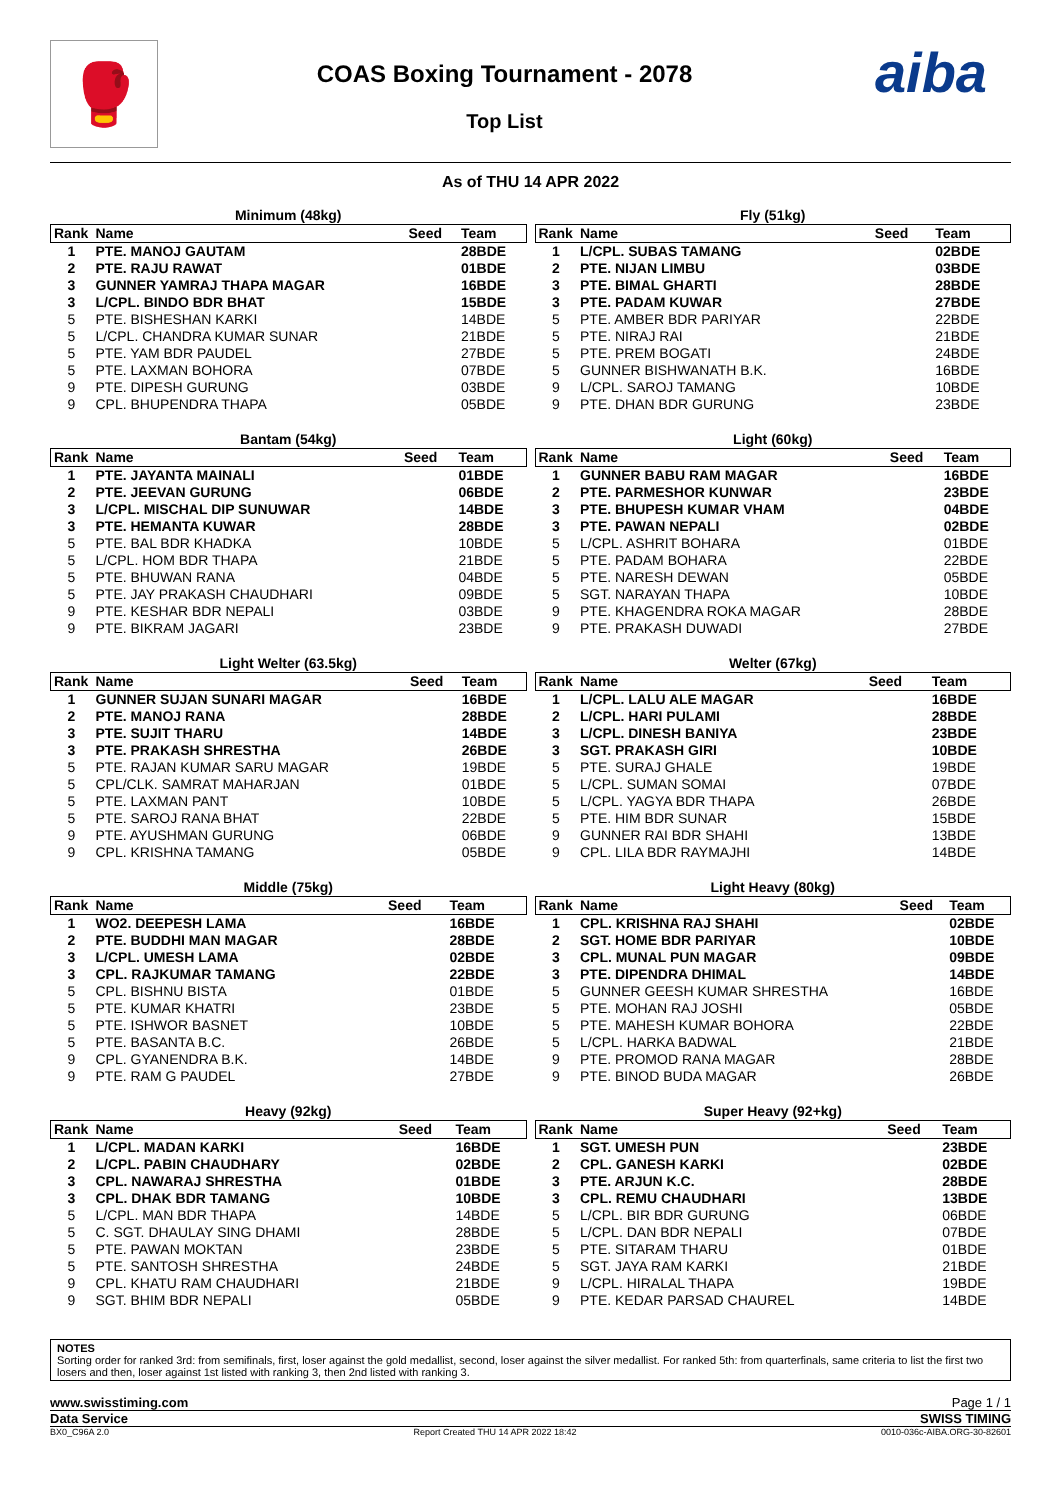🥊
COAS Boxing Tournament - 2078
Top List
aiba
As of THU 14 APR 2022
| Minimum (48kg) | | | |
| --- | --- | --- | --- |
| Rank | Name | Seed | Team |
| 1 | PTE. MANOJ GAUTAM | | 28BDE |
| 2 | PTE. RAJU RAWAT | | 01BDE |
| 3 | GUNNER YAMRAJ THAPA MAGAR | | 16BDE |
| 3 | L/CPL. BINDO BDR BHAT | | 15BDE |
| 5 | PTE. BISHESHAN KARKI | | 14BDE |
| 5 | L/CPL. CHANDRA KUMAR SUNAR | | 21BDE |
| 5 | PTE. YAM BDR PAUDEL | | 27BDE |
| 5 | PTE. LAXMAN BOHORA | | 07BDE |
| 9 | PTE. DIPESH GURUNG | | 03BDE |
| 9 | CPL. BHUPENDRA THAPA | | 05BDE |
| Fly (51kg) | | | |
| --- | --- | --- | --- |
| Rank | Name | Seed | Team |
| 1 | L/CPL. SUBAS TAMANG | | 02BDE |
| 2 | PTE. NIJAN LIMBU | | 03BDE |
| 3 | PTE. BIMAL GHARTI | | 28BDE |
| 3 | PTE. PADAM KUWAR | | 27BDE |
| 5 | PTE. AMBER BDR PARIYAR | | 22BDE |
| 5 | PTE. NIRAJ RAI | | 21BDE |
| 5 | PTE. PREM BOGATI | | 24BDE |
| 5 | GUNNER BISHWANATH B.K. | | 16BDE |
| 9 | L/CPL. SAROJ TAMANG | | 10BDE |
| 9 | PTE. DHAN BDR GURUNG | | 23BDE |
| Bantam (54kg) | | | |
| --- | --- | --- | --- |
| Rank | Name | Seed | Team |
| 1 | PTE. JAYANTA MAINALI | | 01BDE |
| 2 | PTE. JEEVAN GURUNG | | 06BDE |
| 3 | L/CPL. MISCHAL DIP SUNUWAR | | 14BDE |
| 3 | PTE. HEMANTA KUWAR | | 28BDE |
| 5 | PTE. BAL BDR KHADKA | | 10BDE |
| 5 | L/CPL. HOM BDR THAPA | | 21BDE |
| 5 | PTE. BHUWAN RANA | | 04BDE |
| 5 | PTE. JAY PRAKASH CHAUDHARI | | 09BDE |
| 9 | PTE. KESHAR BDR NEPALI | | 03BDE |
| 9 | PTE. BIKRAM JAGARI | | 23BDE |
| Light (60kg) | | | |
| --- | --- | --- | --- |
| Rank | Name | Seed | Team |
| 1 | GUNNER BABU RAM MAGAR | | 16BDE |
| 2 | PTE. PARMESHOR KUNWAR | | 23BDE |
| 3 | PTE. BHUPESH KUMAR VHAM | | 04BDE |
| 3 | PTE. PAWAN NEPALI | | 02BDE |
| 5 | L/CPL. ASHRIT BOHARA | | 01BDE |
| 5 | PTE. PADAM BOHARA | | 22BDE |
| 5 | PTE. NARESH DEWAN | | 05BDE |
| 5 | SGT. NARAYAN THAPA | | 10BDE |
| 9 | PTE. KHAGENDRA ROKA MAGAR | | 28BDE |
| 9 | PTE. PRAKASH DUWADI | | 27BDE |
| Light Welter (63.5kg) | | | |
| --- | --- | --- | --- |
| Rank | Name | Seed | Team |
| 1 | GUNNER SUJAN SUNARI MAGAR | | 16BDE |
| 2 | PTE. MANOJ RANA | | 28BDE |
| 3 | PTE. SUJIT THARU | | 14BDE |
| 3 | PTE. PRAKASH SHRESTHA | | 26BDE |
| 5 | PTE. RAJAN KUMAR SARU MAGAR | | 19BDE |
| 5 | CPL/CLK. SAMRAT MAHARJAN | | 01BDE |
| 5 | PTE. LAXMAN PANT | | 10BDE |
| 5 | PTE. SAROJ RANA BHAT | | 22BDE |
| 9 | PTE. AYUSHMAN GURUNG | | 06BDE |
| 9 | CPL. KRISHNA TAMANG | | 05BDE |
| Welter (67kg) | | | |
| --- | --- | --- | --- |
| Rank | Name | Seed | Team |
| 1 | L/CPL. LALU ALE MAGAR | | 16BDE |
| 2 | L/CPL. HARI PULAMI | | 28BDE |
| 3 | L/CPL. DINESH BANIYA | | 23BDE |
| 3 | SGT. PRAKASH GIRI | | 10BDE |
| 5 | PTE. SURAJ GHALE | | 19BDE |
| 5 | L/CPL. SUMAN SOMAI | | 07BDE |
| 5 | L/CPL. YAGYA BDR THAPA | | 26BDE |
| 5 | PTE. HIM BDR SUNAR | | 15BDE |
| 9 | GUNNER RAI BDR SHAHI | | 13BDE |
| 9 | CPL. LILA BDR RAYMAJHI | | 14BDE |
| Middle (75kg) | | | |
| --- | --- | --- | --- |
| Rank | Name | Seed | Team |
| 1 | WO2. DEEPESH LAMA | | 16BDE |
| 2 | PTE. BUDDHI MAN MAGAR | | 28BDE |
| 3 | L/CPL. UMESH LAMA | | 02BDE |
| 3 | CPL. RAJKUMAR TAMANG | | 22BDE |
| 5 | CPL. BISHNU BISTA | | 01BDE |
| 5 | PTE. KUMAR KHATRI | | 23BDE |
| 5 | PTE. ISHWOR BASNET | | 10BDE |
| 5 | PTE. BASANTA B.C. | | 26BDE |
| 9 | CPL. GYANENDRA B.K. | | 14BDE |
| 9 | PTE. RAM G PAUDEL | | 27BDE |
| Light Heavy (80kg) | | | |
| --- | --- | --- | --- |
| Rank | Name | Seed | Team |
| 1 | CPL. KRISHNA RAJ SHAHI | | 02BDE |
| 2 | SGT. HOME BDR PARIYAR | | 10BDE |
| 3 | CPL. MUNAL PUN MAGAR | | 09BDE |
| 3 | PTE. DIPENDRA DHIMAL | | 14BDE |
| 5 | GUNNER GEESH KUMAR SHRESTHA | | 16BDE |
| 5 | PTE. MOHAN RAJ JOSHI | | 05BDE |
| 5 | PTE. MAHESH KUMAR BOHORA | | 22BDE |
| 5 | L/CPL. HARKA BADWAL | | 21BDE |
| 9 | PTE. PROMOD RANA MAGAR | | 28BDE |
| 9 | PTE. BINOD BUDA MAGAR | | 26BDE |
| Heavy (92kg) | | | |
| --- | --- | --- | --- |
| Rank | Name | Seed | Team |
| 1 | L/CPL. MADAN KARKI | | 16BDE |
| 2 | L/CPL. PABIN CHAUDHARY | | 02BDE |
| 3 | CPL. NAWARAJ SHRESTHA | | 01BDE |
| 3 | CPL. DHAK BDR TAMANG | | 10BDE |
| 5 | L/CPL. MAN BDR THAPA | | 14BDE |
| 5 | C. SGT. DHAULAY SING DHAMI | | 28BDE |
| 5 | PTE. PAWAN MOKTAN | | 23BDE |
| 5 | PTE. SANTOSH SHRESTHA | | 24BDE |
| 9 | CPL. KHATU RAM CHAUDHARI | | 21BDE |
| 9 | SGT. BHIM BDR NEPALI | | 05BDE |
| Super Heavy (92+kg) | | | |
| --- | --- | --- | --- |
| Rank | Name | Seed | Team |
| 1 | SGT. UMESH PUN | | 23BDE |
| 2 | CPL. GANESH KARKI | | 02BDE |
| 3 | PTE. ARJUN K.C. | | 28BDE |
| 3 | CPL. REMU CHAUDHARI | | 13BDE |
| 5 | L/CPL. BIR BDR GURUNG | | 06BDE |
| 5 | L/CPL. DAN BDR NEPALI | | 07BDE |
| 5 | PTE. SITARAM THARU | | 01BDE |
| 5 | SGT. JAYA RAM KARKI | | 21BDE |
| 9 | L/CPL. HIRALAL THAPA | | 19BDE |
| 9 | PTE. KEDAR PARSAD CHAUREL | | 14BDE |
NOTES
Sorting order for ranked 3rd: from semifinals, first, loser against the gold medallist, second, loser against the silver medallist. For ranked 5th: from quarterfinals, same criteria to list the first two losers and then, loser against 1st listed with ranking 3, then 2nd listed with ranking 3.
www.swisstiming.com Page 1 / 1
Data Service SWISS TIMING
BX0_C96A 2.0 Report Created THU 14 APR 2022 18:42 0010-036c-AIBA.ORG-30-82601